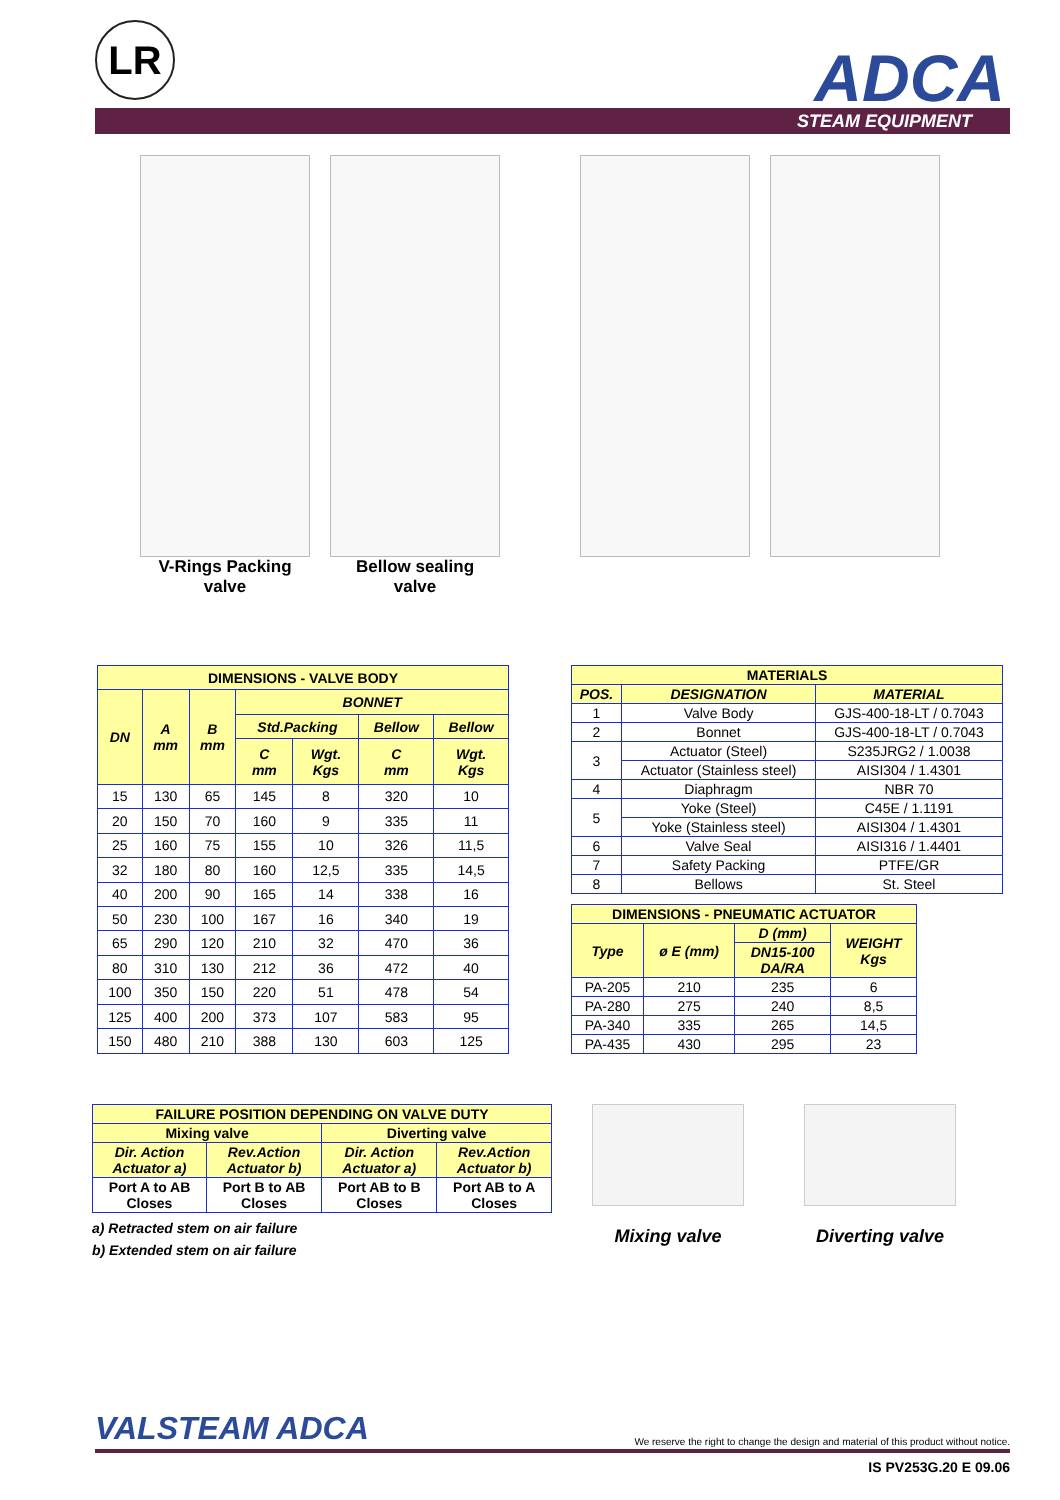LR ADCA STEAM EQUIPMENT
V-Rings Packing
valve
Bellow sealing
valve
| DIMENSIONS - VALVE BODY | | | | | | |
| --- | --- | --- | --- | --- | --- | --- |
| DN | A mm | B mm | BONNET | | | |
| | | | Std.Packing | | Bellow | Bellow |
| | | | C mm | Wgt. Kgs | C mm | Wgt. Kgs |
| 15 | 130 | 65 | 145 | 8 | 320 | 10 |
| 20 | 150 | 70 | 160 | 9 | 335 | 11 |
| 25 | 160 | 75 | 155 | 10 | 326 | 11,5 |
| 32 | 180 | 80 | 160 | 12,5 | 335 | 14,5 |
| 40 | 200 | 90 | 165 | 14 | 338 | 16 |
| 50 | 230 | 100 | 167 | 16 | 340 | 19 |
| 65 | 290 | 120 | 210 | 32 | 470 | 36 |
| 80 | 310 | 130 | 212 | 36 | 472 | 40 |
| 100 | 350 | 150 | 220 | 51 | 478 | 54 |
| 125 | 400 | 200 | 373 | 107 | 583 | 95 |
| 150 | 480 | 210 | 388 | 130 | 603 | 125 |
| MATERIALS | | |
| --- | --- | --- |
| POS. | DESIGNATION | MATERIAL |
| 1 | Valve Body | GJS-400-18-LT / 0.7043 |
| 2 | Bonnet | GJS-400-18-LT / 0.7043 |
| 3 | Actuator (Steel) | S235JRG2 / 1.0038 |
| | Actuator (Stainless steel) | AISI304 / 1.4301 |
| 4 | Diaphragm | NBR 70 |
| 5 | Yoke (Steel) | C45E / 1.1191 |
| | Yoke (Stainless steel) | AISI304 / 1.4301 |
| 6 | Valve Seal | AISI316 / 1.4401 |
| 7 | Safety Packing | PTFE/GR |
| 8 | Bellows | St. Steel |
| DIMENSIONS - PNEUMATIC ACTUATOR | | | |
| --- | --- | --- | --- |
| Type | ø E (mm) | D (mm) | WEIGHT Kgs |
| | | DN15-100 DA/RA | |
| PA-205 | 210 | 235 | 6 |
| PA-280 | 275 | 240 | 8,5 |
| PA-340 | 335 | 265 | 14,5 |
| PA-435 | 430 | 295 | 23 |
| FAILURE POSITION DEPENDING ON VALVE DUTY | | | |
| --- | --- | --- | --- |
| Mixing valve | | Diverting valve | |
| Dir. Action Actuator a) | Rev.Action Actuator b) | Dir. Action Actuator a) | Rev.Action Actuator b) |
| Port A to AB Closes | Port B to AB Closes | Port AB to B Closes | Port AB to A Closes |
a) Retracted stem on air failure
b) Extended stem on air failure
Mixing valve Diverting valve
VALSTEAM ADCA We reserve the right to change the design and material of this product without notice.
IS PV253G.20 E 09.06